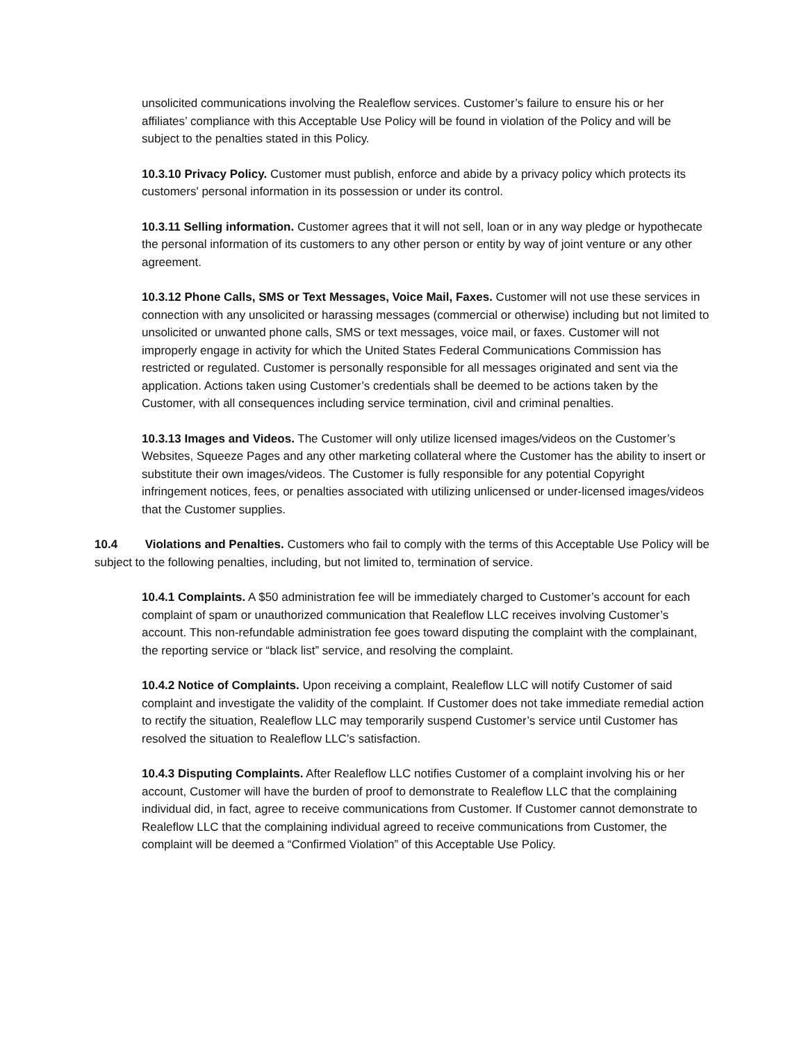unsolicited communications involving the Realeflow services. Customer’s failure to ensure his or her affiliates’ compliance with this Acceptable Use Policy will be found in violation of the Policy and will be subject to the penalties stated in this Policy.
10.3.10 Privacy Policy. Customer must publish, enforce and abide by a privacy policy which protects its customers' personal information in its possession or under its control.
10.3.11 Selling information. Customer agrees that it will not sell, loan or in any way pledge or hypothecate the personal information of its customers to any other person or entity by way of joint venture or any other agreement.
10.3.12 Phone Calls, SMS or Text Messages, Voice Mail, Faxes. Customer will not use these services in connection with any unsolicited or harassing messages (commercial or otherwise) including but not limited to unsolicited or unwanted phone calls, SMS or text messages, voice mail, or faxes. Customer will not improperly engage in activity for which the United States Federal Communications Commission has restricted or regulated. Customer is personally responsible for all messages originated and sent via the application. Actions taken using Customer’s credentials shall be deemed to be actions taken by the Customer, with all consequences including service termination, civil and criminal penalties.
10.3.13 Images and Videos. The Customer will only utilize licensed images/videos on the Customer’s Websites, Squeeze Pages and any other marketing collateral where the Customer has the ability to insert or substitute their own images/videos. The Customer is fully responsible for any potential Copyright infringement notices, fees, or penalties associated with utilizing unlicensed or under-licensed images/videos that the Customer supplies.
10.4 Violations and Penalties. Customers who fail to comply with the terms of this Acceptable Use Policy will be subject to the following penalties, including, but not limited to, termination of service.
10.4.1 Complaints. A $50 administration fee will be immediately charged to Customer’s account for each complaint of spam or unauthorized communication that Realeflow LLC receives involving Customer’s account. This non-refundable administration fee goes toward disputing the complaint with the complainant, the reporting service or “black list” service, and resolving the complaint.
10.4.2 Notice of Complaints. Upon receiving a complaint, Realeflow LLC will notify Customer of said complaint and investigate the validity of the complaint. If Customer does not take immediate remedial action to rectify the situation, Realeflow LLC may temporarily suspend Customer’s service until Customer has resolved the situation to Realeflow LLC’s satisfaction.
10.4.3 Disputing Complaints. After Realeflow LLC notifies Customer of a complaint involving his or her account, Customer will have the burden of proof to demonstrate to Realeflow LLC that the complaining individual did, in fact, agree to receive communications from Customer. If Customer cannot demonstrate to Realeflow LLC that the complaining individual agreed to receive communications from Customer, the complaint will be deemed a “Confirmed Violation” of this Acceptable Use Policy.